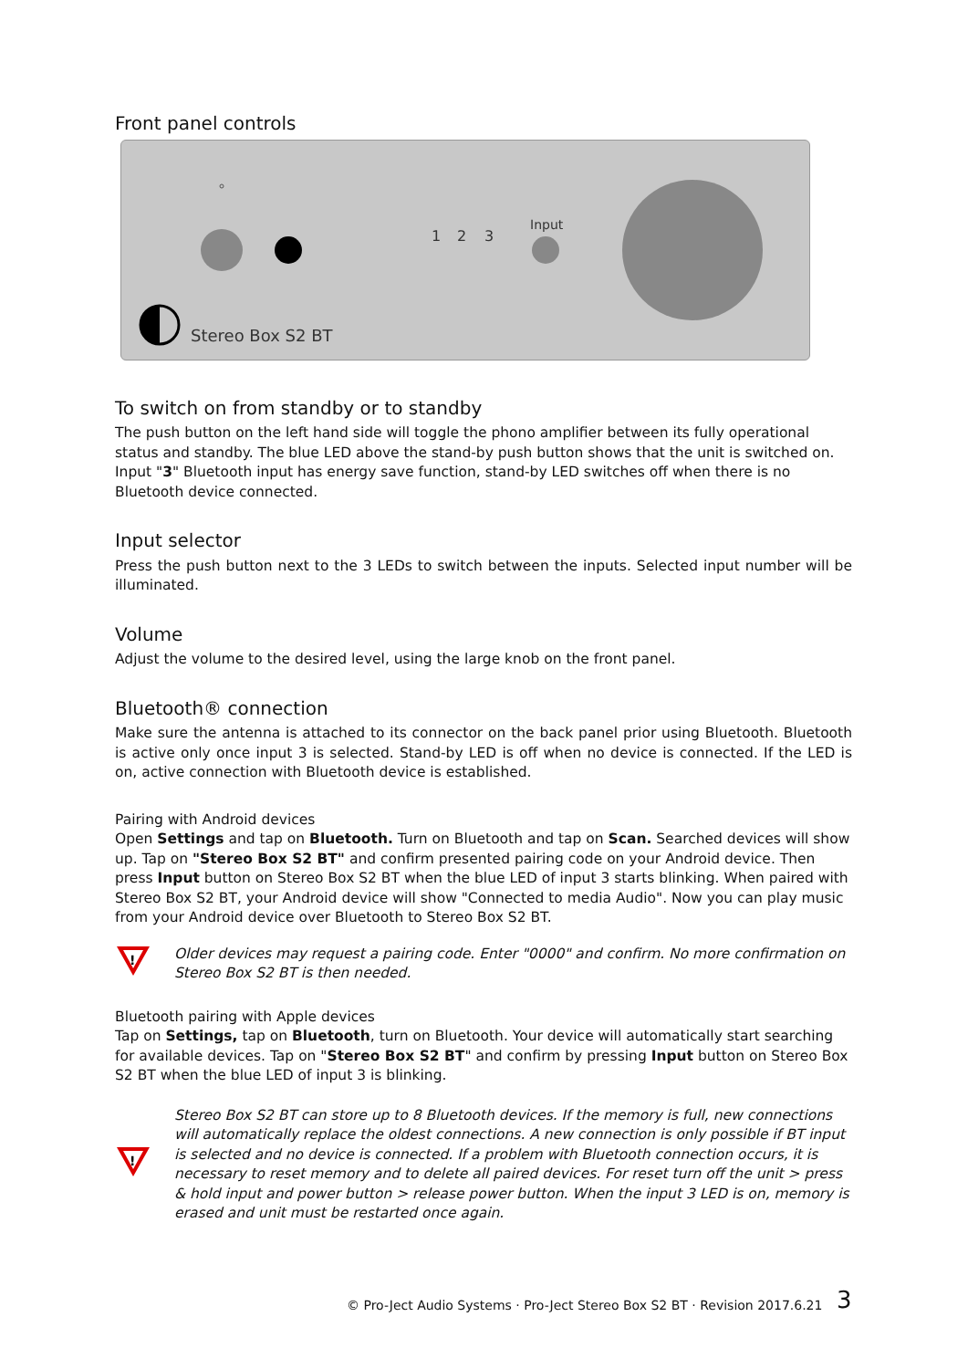Front panel controls
1
2
3
Input
Stereo Box S2 BT
To switch on from standby or to standby
The push button on the left hand side will toggle the phono amplifier between its fully operational status and standby. The blue LED above the stand-by push button shows that the unit is switched on. Input "3" Bluetooth input has energy save function, stand-by LED switches off when there is no Bluetooth device connected.
Input selector
Press the push button next to the 3 LEDs to switch between the inputs. Selected input number will be illuminated.
Volume
Adjust the volume to the desired level, using the large knob on the front panel.
Bluetooth® connection
Make sure the antenna is attached to its connector on the back panel prior using Bluetooth. Bluetooth is active only once input 3 is selected. Stand-by LED is off when no device is connected. If the LED is on, active connection with Bluetooth device is established.
Pairing with Android devices
Open Settings and tap on Bluetooth. Turn on Bluetooth and tap on Scan. Searched devices will show up. Tap on "Stereo Box S2 BT" and confirm presented pairing code on your Android device. Then press Input button on Stereo Box S2 BT when the blue LED of input 3 starts blinking. When paired with Stereo Box S2 BT, your Android device will show "Connected to media Audio". Now you can play music from your Android device over Bluetooth to Stereo Box S2 BT.
!
Older devices may request a pairing code. Enter "0000" and confirm. No more confirmation on Stereo Box S2 BT is then needed.
Bluetooth pairing with Apple devices
Tap on Settings, tap on Bluetooth, turn on Bluetooth. Your device will automatically start searching for available devices. Tap on "Stereo Box S2 BT" and confirm by pressing Input button on Stereo Box S2 BT when the blue LED of input 3 is blinking.
!
Stereo Box S2 BT can store up to 8 Bluetooth devices. If the memory is full, new connections will automatically replace the oldest connections. A new connection is only possible if BT input is selected and no device is connected. If a problem with Bluetooth connection occurs, it is necessary to reset memory and to delete all paired devices. For reset turn off the unit > press & hold input and power button > release power button. When the input 3 LED is on, memory is erased and unit must be restarted once again.
© Pro-Ject Audio Systems · Pro-Ject Stereo Box S2 BT · Revision 2017.6.21
3